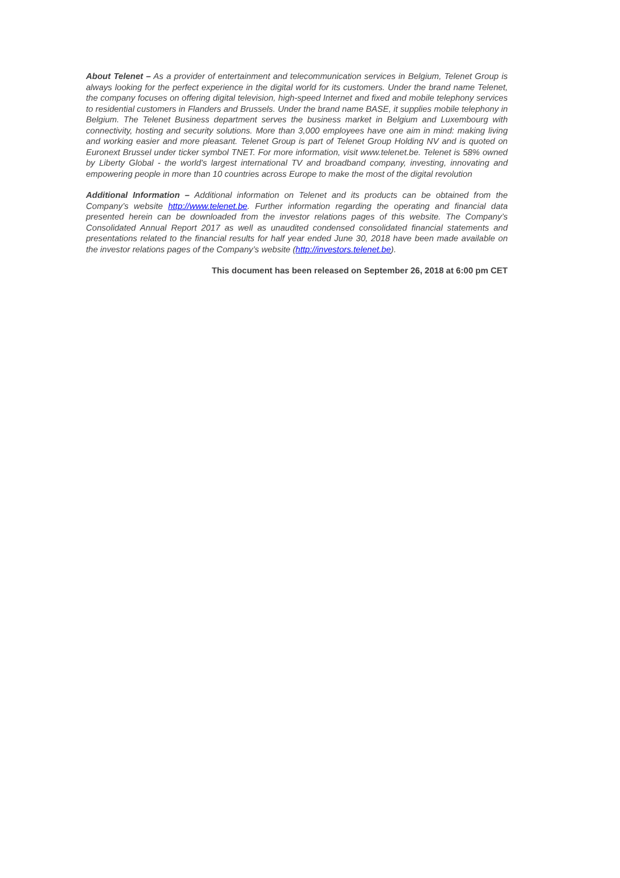About Telenet – As a provider of entertainment and telecommunication services in Belgium, Telenet Group is always looking for the perfect experience in the digital world for its customers. Under the brand name Telenet, the company focuses on offering digital television, high-speed Internet and fixed and mobile telephony services to residential customers in Flanders and Brussels. Under the brand name BASE, it supplies mobile telephony in Belgium. The Telenet Business department serves the business market in Belgium and Luxembourg with connectivity, hosting and security solutions. More than 3,000 employees have one aim in mind: making living and working easier and more pleasant. Telenet Group is part of Telenet Group Holding NV and is quoted on Euronext Brussel under ticker symbol TNET. For more information, visit www.telenet.be. Telenet is 58% owned by Liberty Global - the world's largest international TV and broadband company, investing, innovating and empowering people in more than 10 countries across Europe to make the most of the digital revolution
Additional Information – Additional information on Telenet and its products can be obtained from the Company’s website http://www.telenet.be. Further information regarding the operating and financial data presented herein can be downloaded from the investor relations pages of this website. The Company’s Consolidated Annual Report 2017 as well as unaudited condensed consolidated financial statements and presentations related to the financial results for half year ended June 30, 2018 have been made available on the investor relations pages of the Company’s website (http://investors.telenet.be).
This document has been released on September 26, 2018 at 6:00 pm CET